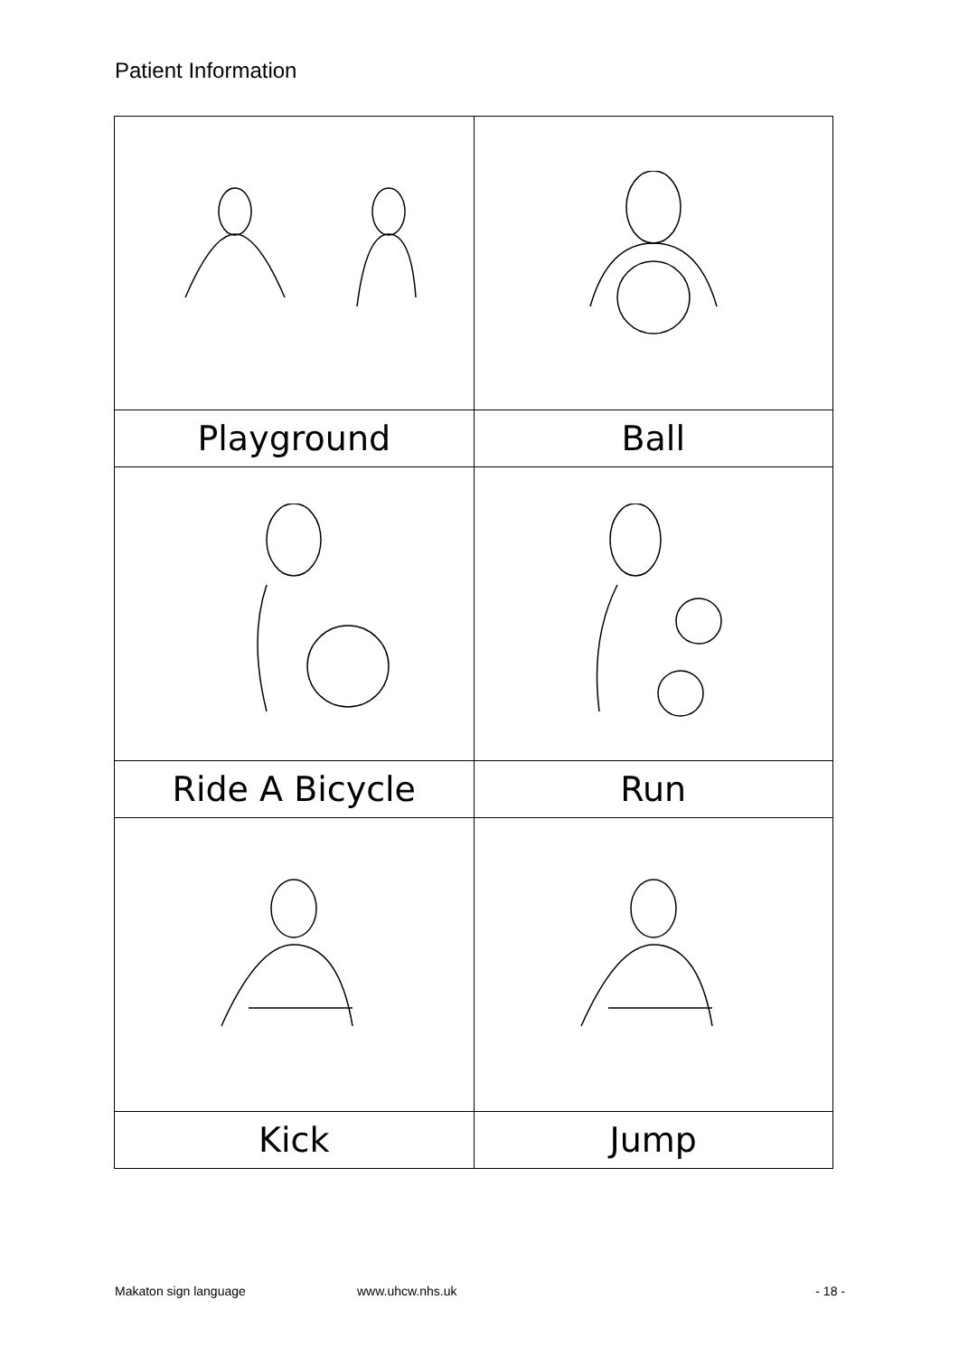Patient Information
| Playground | Ball |
| Ride A Bicycle | Run |
| Kick | Jump |
Makaton sign language www.uhcw.nhs.uk - 18 -